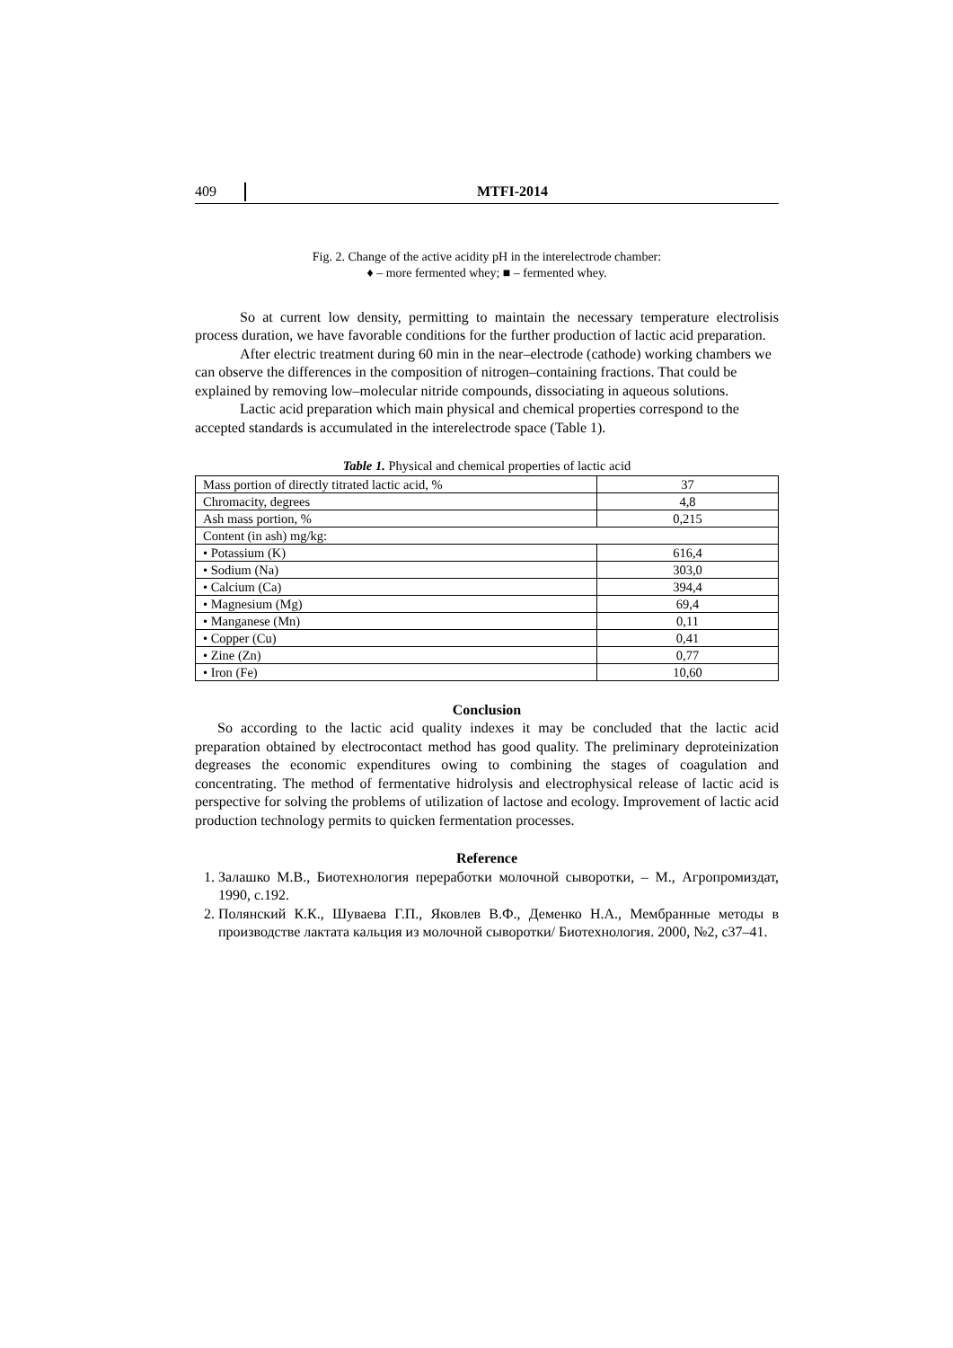409 MTFI-2014
Fig. 2. Change of the active acidity pH in the interelectrode chamber:
♦ – more fermented whey; ■ – fermented whey.
So at current low density, permitting to maintain the necessary temperature electrolisis process duration, we have favorable conditions for the further production of lactic acid preparation.
After electric treatment during 60 min in the near–electrode (cathode) working chambers we can observe the differences in the composition of nitrogen–containing fractions. That could be explained by removing low–molecular nitride compounds, dissociating in aqueous solutions.
Lactic acid preparation which main physical and chemical properties correspond to the accepted standards is accumulated in the interelectrode space (Table 1).
Table 1. Physical and chemical properties of lactic acid
| Mass portion of directly titrated lactic acid, % | 37 |
| Chromacity, degrees | 4,8 |
| Ash mass portion, % | 0,215 |
| Content (in ash) mg/kg: | |
| • Potassium (K) | 616,4 |
| • Sodium (Na) | 303,0 |
| • Calcium (Ca) | 394,4 |
| • Magnesium (Mg) | 69,4 |
| • Manganese (Mn) | 0,11 |
| • Copper (Cu) | 0,41 |
| • Zine (Zn) | 0,77 |
| • Iron (Fe) | 10,60 |
Conclusion
So according to the lactic acid quality indexes it may be concluded that the lactic acid preparation obtained by electrocontact method has good quality. The preliminary deproteinization degreases the economic expenditures owing to combining the stages of coagulation and concentrating. The method of fermentative hidrolysis and electrophysical release of lactic acid is perspective for solving the problems of utilization of lactose and ecology. Improvement of lactic acid production technology permits to quicken fermentation processes.
Reference
1. Залашко М.В., Биотехнология переработки молочной сыворотки, – М., Агропромиздат, 1990, с.192.
2. Полянский К.К., Шуваева Г.П., Яковлев В.Ф., Деменко Н.А., Мембранные методы в производстве лактата кальция из молочной сыворотки/ Биотехнология. 2000, №2, с37–41.